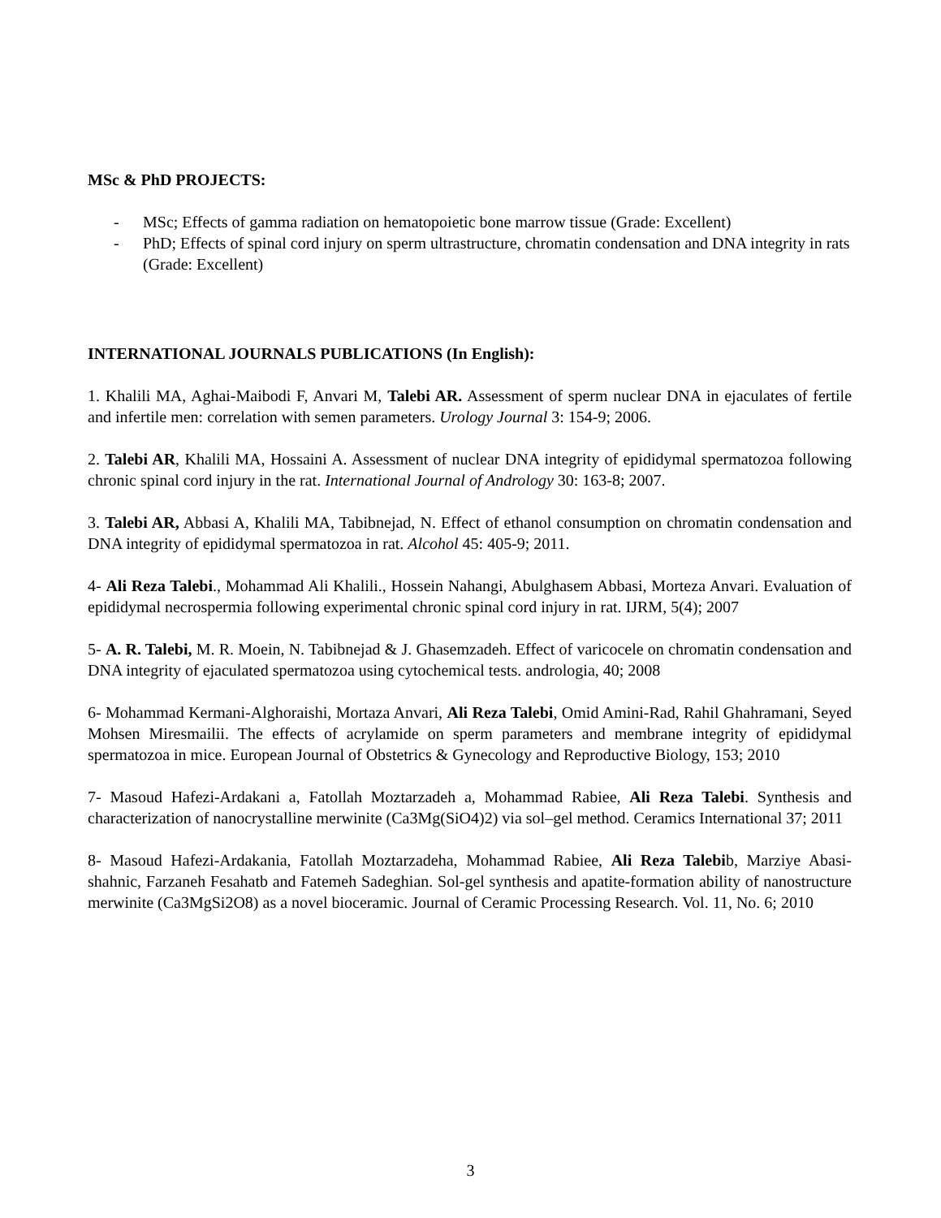MSc & PhD PROJECTS:
- MSc; Effects of gamma radiation on hematopoietic bone marrow tissue (Grade: Excellent)
- PhD; Effects of spinal cord injury on sperm ultrastructure, chromatin condensation and DNA integrity in rats (Grade: Excellent)
INTERNATIONAL JOURNALS PUBLICATIONS (In English):
1. Khalili MA, Aghai-Maibodi F, Anvari M, Talebi AR. Assessment of sperm nuclear DNA in ejaculates of fertile and infertile men: correlation with semen parameters. Urology Journal 3: 154-9; 2006.
2. Talebi AR, Khalili MA, Hossaini A. Assessment of nuclear DNA integrity of epididymal spermatozoa following chronic spinal cord injury in the rat. International Journal of Andrology 30: 163-8; 2007.
3. Talebi AR, Abbasi A, Khalili MA, Tabibnejad, N. Effect of ethanol consumption on chromatin condensation and DNA integrity of epididymal spermatozoa in rat. Alcohol 45: 405-9; 2011.
4- Ali Reza Talebi., Mohammad Ali Khalili., Hossein Nahangi, Abulghasem Abbasi, Morteza Anvari. Evaluation of epididymal necrospermia following experimental chronic spinal cord injury in rat. IJRM, 5(4); 2007
5- A. R. Talebi, M. R. Moein, N. Tabibnejad & J. Ghasemzadeh. Effect of varicocele on chromatin condensation and DNA integrity of ejaculated spermatozoa using cytochemical tests. andrologia, 40; 2008
6- Mohammad Kermani-Alghoraishi, Mortaza Anvari, Ali Reza Talebi, Omid Amini-Rad, Rahil Ghahramani, Seyed Mohsen Miresmailii. The effects of acrylamide on sperm parameters and membrane integrity of epididymal spermatozoa in mice. European Journal of Obstetrics & Gynecology and Reproductive Biology, 153; 2010
7- Masoud Hafezi-Ardakani a, Fatollah Moztarzadeh a, Mohammad Rabiee, Ali Reza Talebi. Synthesis and characterization of nanocrystalline merwinite (Ca3Mg(SiO4)2) via sol–gel method. Ceramics International 37; 2011
8- Masoud Hafezi-Ardakania, Fatollah Moztarzadeha, Mohammad Rabiee, Ali Reza Talebib, Marziye Abasi-shahnic, Farzaneh Fesahatb and Fatemeh Sadeghian. Sol-gel synthesis and apatite-formation ability of nanostructure merwinite (Ca3MgSi2O8) as a novel bioceramic. Journal of Ceramic Processing Research. Vol. 11, No. 6; 2010
3